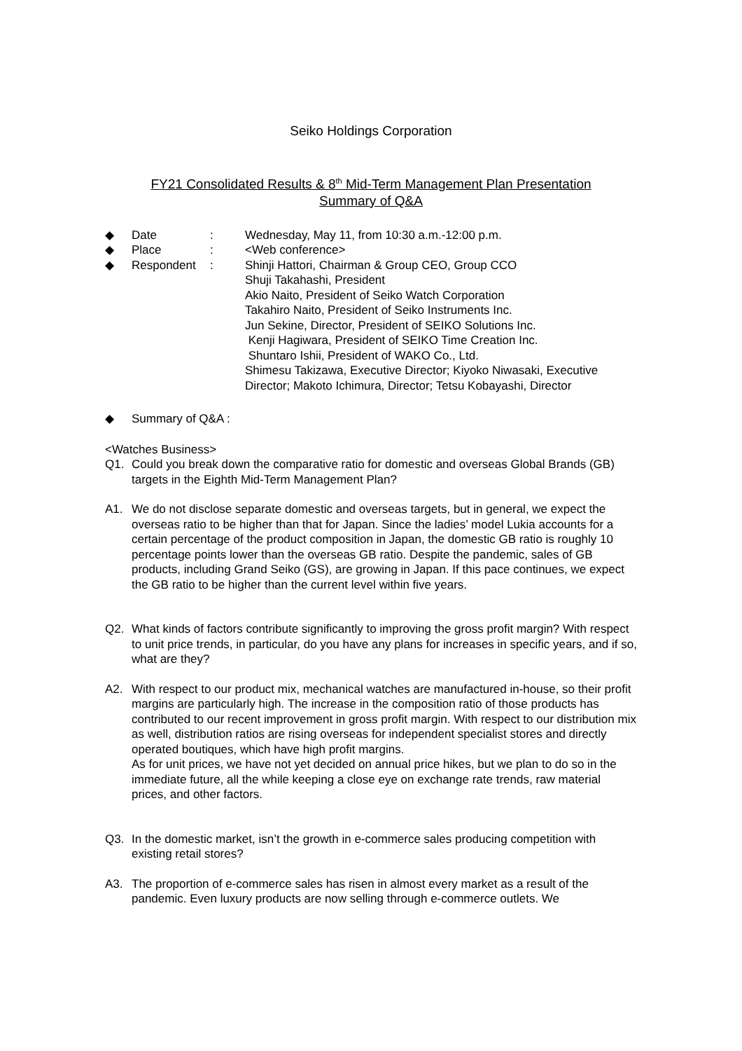Seiko Holdings Corporation
FY21 Consolidated Results & 8<sup>th</sup> Mid-Term Management Plan Presentation
Summary of Q&A
◆ Date: Wednesday, May 11, from 10:30 a.m.-12:00 p.m.
◆ Place: <Web conference>
◆ Respondent: Shinji Hattori, Chairman & Group CEO, Group CCO
Shuji Takahashi, President
Akio Naito, President of Seiko Watch Corporation
Takahiro Naito, President of Seiko Instruments Inc.
Jun Sekine, Director, President of SEIKO Solutions Inc.
Kenji Hagiwara, President of SEIKO Time Creation Inc.
Shuntaro Ishii, President of WAKO Co., Ltd.
Shimesu Takizawa, Executive Director; Kiyoko Niwasaki, Executive Director; Makoto Ichimura, Director; Tetsu Kobayashi, Director
◆ Summary of Q&A :
<Watches Business>
Q1. Could you break down the comparative ratio for domestic and overseas Global Brands (GB) targets in the Eighth Mid-Term Management Plan?
A1. We do not disclose separate domestic and overseas targets, but in general, we expect the overseas ratio to be higher than that for Japan. Since the ladies’ model Lukia accounts for a certain percentage of the product composition in Japan, the domestic GB ratio is roughly 10 percentage points lower than the overseas GB ratio. Despite the pandemic, sales of GB products, including Grand Seiko (GS), are growing in Japan. If this pace continues, we expect the GB ratio to be higher than the current level within five years.
Q2. What kinds of factors contribute significantly to improving the gross profit margin? With respect to unit price trends, in particular, do you have any plans for increases in specific years, and if so, what are they?
A2. With respect to our product mix, mechanical watches are manufactured in-house, so their profit margins are particularly high. The increase in the composition ratio of those products has contributed to our recent improvement in gross profit margin. With respect to our distribution mix as well, distribution ratios are rising overseas for independent specialist stores and directly operated boutiques, which have high profit margins.
As for unit prices, we have not yet decided on annual price hikes, but we plan to do so in the immediate future, all the while keeping a close eye on exchange rate trends, raw material prices, and other factors.
Q3. In the domestic market, isn’t the growth in e-commerce sales producing competition with existing retail stores?
A3. The proportion of e-commerce sales has risen in almost every market as a result of the pandemic. Even luxury products are now selling through e-commerce outlets. We